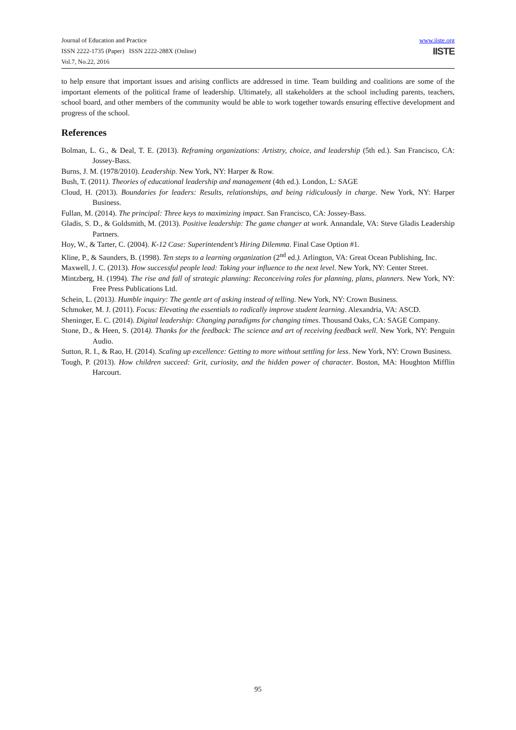Journal of Education and Practice
ISSN 2222-1735 (Paper) ISSN 2222-288X (Online)
Vol.7, No.22, 2016
www.iiste.org
IISTE
to help ensure that important issues and arising conflicts are addressed in time. Team building and coalitions are some of the important elements of the political frame of leadership. Ultimately, all stakeholders at the school including parents, teachers, school board, and other members of the community would be able to work together towards ensuring effective development and progress of the school.
References
Bolman, L. G., & Deal, T. E. (2013). Reframing organizations: Artistry, choice, and leadership (5th ed.). San Francisco, CA: Jossey-Bass.
Burns, J. M. (1978/2010). Leadership. New York, NY: Harper & Row.
Bush, T. (2011). Theories of educational leadership and management (4th ed.). London, L: SAGE
Cloud, H. (2013). Boundaries for leaders: Results, relationships, and being ridiculously in charge. New York, NY: Harper Business.
Fullan, M. (2014). The principal: Three keys to maximizing impact. San Francisco, CA: Jossey-Bass.
Gladis, S. D., & Goldsmith, M. (2013). Positive leadership: The game changer at work. Annandale, VA: Steve Gladis Leadership Partners.
Hoy, W., & Tarter, C. (2004). K-12 Case: Superintendent’s Hiring Dilemma. Final Case Option #1.
Kline, P., & Saunders, B. (1998). Ten steps to a learning organization (2<sup>nd</sup> ed.). Arlington, VA: Great Ocean Publishing, Inc.
Maxwell, J. C. (2013). How successful people lead: Taking your influence to the next level. New York, NY: Center Street.
Mintzberg, H. (1994). The rise and fall of strategic planning: Reconceiving roles for planning, plans, planners. New York, NY: Free Press Publications Ltd.
Schein, L. (2013). Humble inquiry: The gentle art of asking instead of telling. New York, NY: Crown Business.
Schmoker, M. J. (2011). Focus: Elevating the essentials to radically improve student learning. Alexandria, VA: ASCD.
Sheninger, E. C. (2014). Digital leadership: Changing paradigms for changing times. Thousand Oaks, CA: SAGE Company.
Stone, D., & Heen, S. (2014). Thanks for the feedback: The science and art of receiving feedback well. New York, NY: Penguin Audio.
Sutton, R. I., & Rao, H. (2014). Scaling up excellence: Getting to more without settling for less. New York, NY: Crown Business.
Tough, P. (2013). How children succeed: Grit, curiosity, and the hidden power of character. Boston, MA: Houghton Mifflin Harcourt.
95